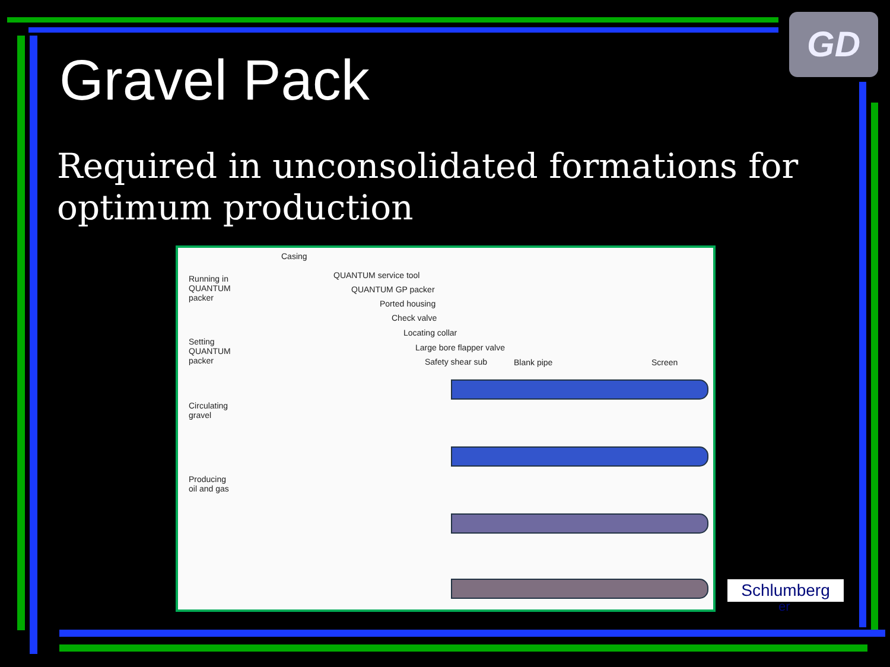GD
Gravel Pack
Required in unconsolidated formations for optimum production
Casing
Running in
QUANTUM
packer
QUANTUM service tool
QUANTUM GP packer
Ported housing
Check valve
Locating collar
Large bore flapper valve
Safety shear sub Blank pipe Screen
Setting
QUANTUM
packer
Circulating
gravel
Producing
oil and gas
Schlumberg
er